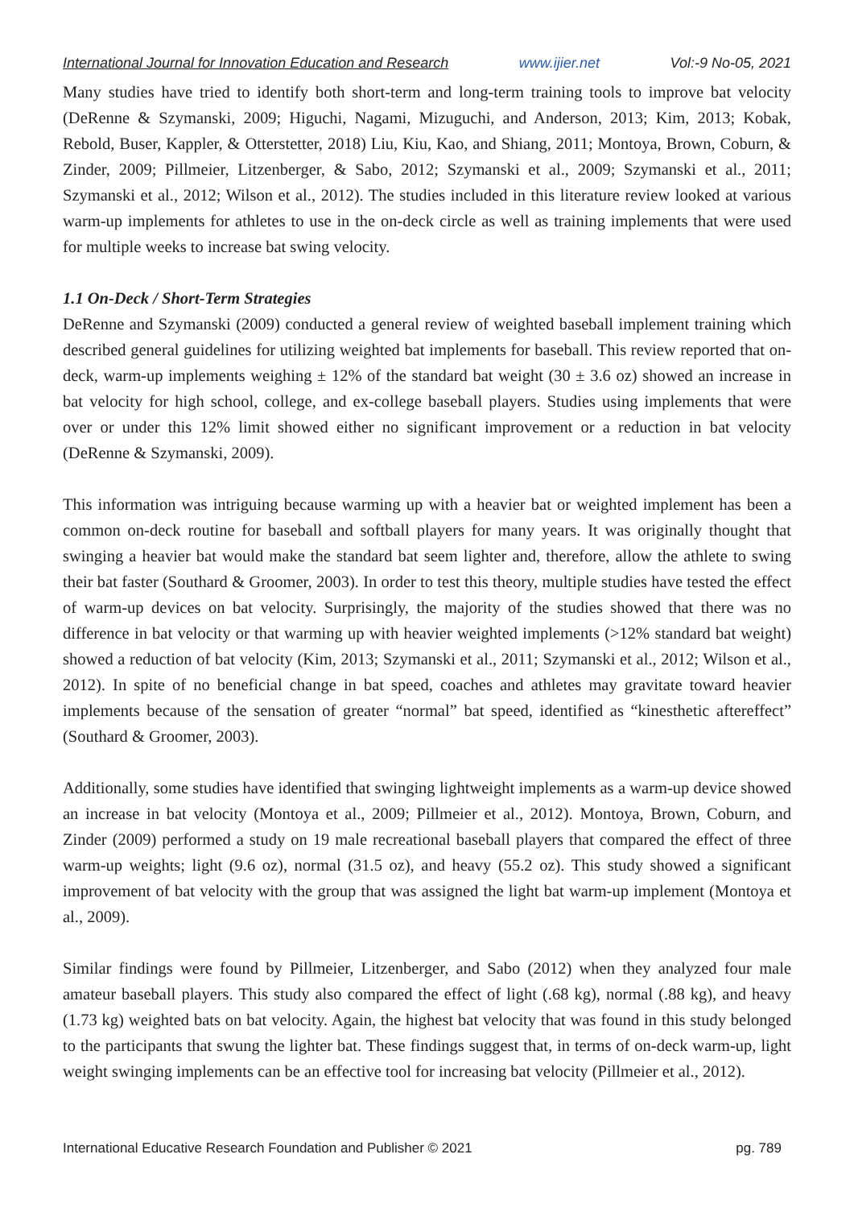International Journal for Innovation Education and Research www.ijier.net Vol:-9 No-05, 2021
Many studies have tried to identify both short-term and long-term training tools to improve bat velocity (DeRenne & Szymanski, 2009; Higuchi, Nagami, Mizuguchi, and Anderson, 2013; Kim, 2013; Kobak, Rebold, Buser, Kappler, & Otterstetter, 2018) Liu, Kiu, Kao, and Shiang, 2011; Montoya, Brown, Coburn, & Zinder, 2009; Pillmeier, Litzenberger, & Sabo, 2012; Szymanski et al., 2009; Szymanski et al., 2011; Szymanski et al., 2012; Wilson et al., 2012). The studies included in this literature review looked at various warm-up implements for athletes to use in the on-deck circle as well as training implements that were used for multiple weeks to increase bat swing velocity.
1.1 On-Deck / Short-Term Strategies
DeRenne and Szymanski (2009) conducted a general review of weighted baseball implement training which described general guidelines for utilizing weighted bat implements for baseball. This review reported that on-deck, warm-up implements weighing ± 12% of the standard bat weight (30 ± 3.6 oz) showed an increase in bat velocity for high school, college, and ex-college baseball players. Studies using implements that were over or under this 12% limit showed either no significant improvement or a reduction in bat velocity (DeRenne & Szymanski, 2009).
This information was intriguing because warming up with a heavier bat or weighted implement has been a common on-deck routine for baseball and softball players for many years. It was originally thought that swinging a heavier bat would make the standard bat seem lighter and, therefore, allow the athlete to swing their bat faster (Southard & Groomer, 2003). In order to test this theory, multiple studies have tested the effect of warm-up devices on bat velocity. Surprisingly, the majority of the studies showed that there was no difference in bat velocity or that warming up with heavier weighted implements (>12% standard bat weight) showed a reduction of bat velocity (Kim, 2013; Szymanski et al., 2011; Szymanski et al., 2012; Wilson et al., 2012). In spite of no beneficial change in bat speed, coaches and athletes may gravitate toward heavier implements because of the sensation of greater “normal” bat speed, identified as “kinesthetic aftereffect” (Southard & Groomer, 2003).
Additionally, some studies have identified that swinging lightweight implements as a warm-up device showed an increase in bat velocity (Montoya et al., 2009; Pillmeier et al., 2012). Montoya, Brown, Coburn, and Zinder (2009) performed a study on 19 male recreational baseball players that compared the effect of three warm-up weights; light (9.6 oz), normal (31.5 oz), and heavy (55.2 oz). This study showed a significant improvement of bat velocity with the group that was assigned the light bat warm-up implement (Montoya et al., 2009).
Similar findings were found by Pillmeier, Litzenberger, and Sabo (2012) when they analyzed four male amateur baseball players. This study also compared the effect of light (.68 kg), normal (.88 kg), and heavy (1.73 kg) weighted bats on bat velocity. Again, the highest bat velocity that was found in this study belonged to the participants that swung the lighter bat. These findings suggest that, in terms of on-deck warm-up, light weight swinging implements can be an effective tool for increasing bat velocity (Pillmeier et al., 2012).
International Educative Research Foundation and Publisher © 2021 pg. 789